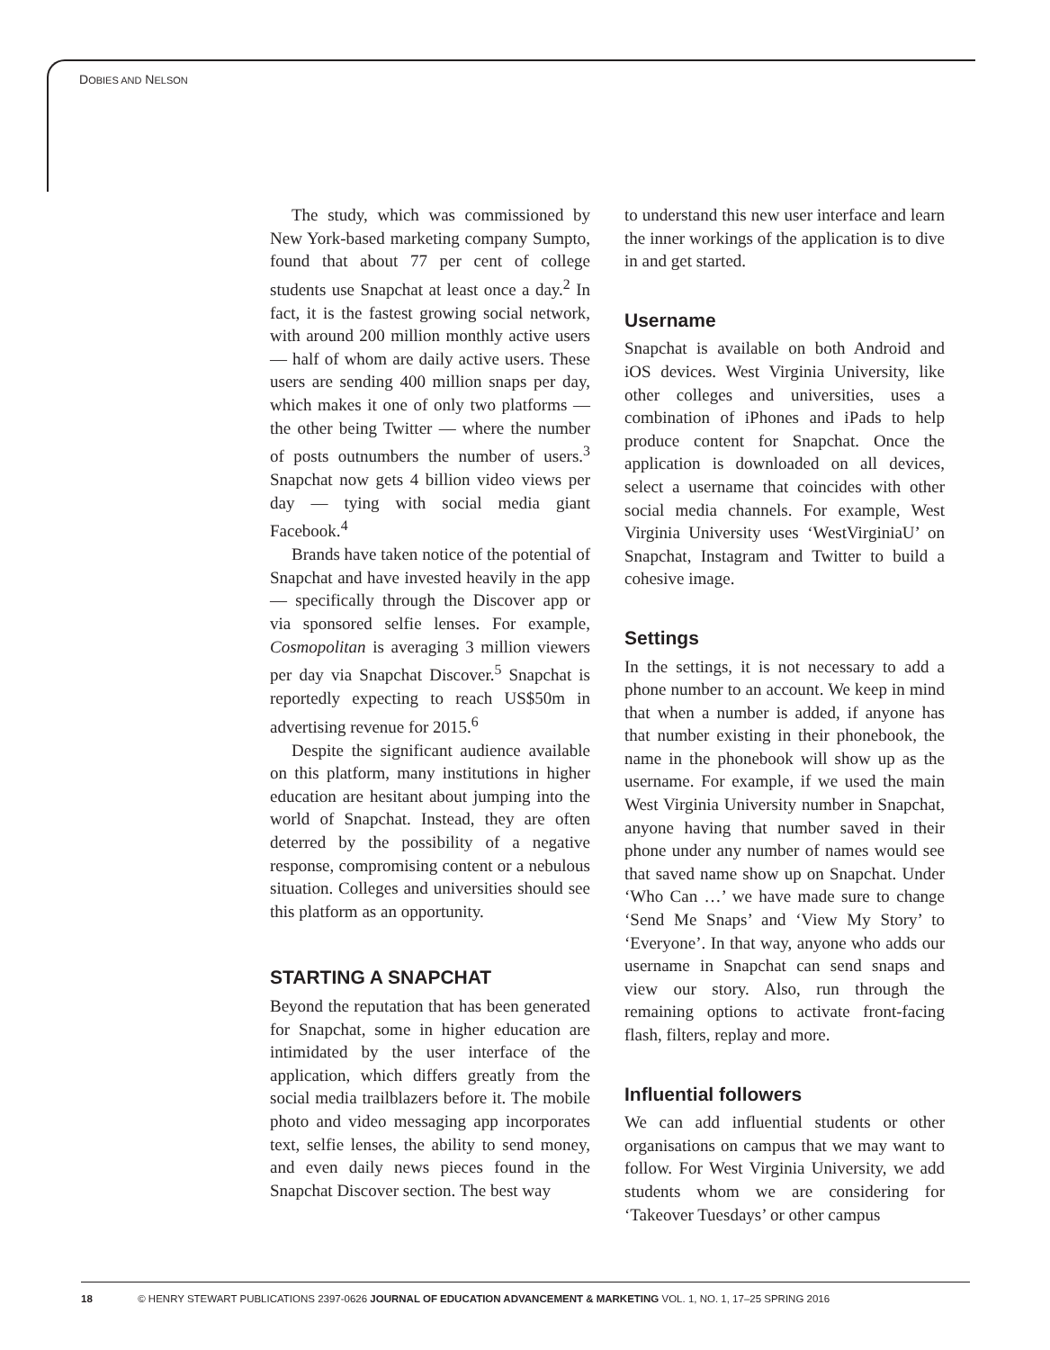DOBIES AND NELSON
The study, which was commissioned by New York-based marketing company Sumpto, found that about 77 per cent of college students use Snapchat at least once a day.<sup>2</sup> In fact, it is the fastest growing social network, with around 200 million monthly active users — half of whom are daily active users. These users are sending 400 million snaps per day, which makes it one of only two platforms — the other being Twitter — where the number of posts outnumbers the number of users.<sup>3</sup> Snapchat now gets 4 billion video views per day — tying with social media giant Facebook.<sup>4</sup>
Brands have taken notice of the potential of Snapchat and have invested heavily in the app — specifically through the Discover app or via sponsored selfie lenses. For example, Cosmopolitan is averaging 3 million viewers per day via Snapchat Discover.<sup>5</sup> Snapchat is reportedly expecting to reach US$50m in advertising revenue for 2015.<sup>6</sup>
Despite the significant audience available on this platform, many institutions in higher education are hesitant about jumping into the world of Snapchat. Instead, they are often deterred by the possibility of a negative response, compromising content or a nebulous situation. Colleges and universities should see this platform as an opportunity.
STARTING A SNAPCHAT
Beyond the reputation that has been generated for Snapchat, some in higher education are intimidated by the user interface of the application, which differs greatly from the social media trailblazers before it. The mobile photo and video messaging app incorporates text, selfie lenses, the ability to send money, and even daily news pieces found in the Snapchat Discover section. The best way
to understand this new user interface and learn the inner workings of the application is to dive in and get started.
Username
Snapchat is available on both Android and iOS devices. West Virginia University, like other colleges and universities, uses a combination of iPhones and iPads to help produce content for Snapchat. Once the application is downloaded on all devices, select a username that coincides with other social media channels. For example, West Virginia University uses ‘WestVirginiaU’ on Snapchat, Instagram and Twitter to build a cohesive image.
Settings
In the settings, it is not necessary to add a phone number to an account. We keep in mind that when a number is added, if anyone has that number existing in their phonebook, the name in the phonebook will show up as the username. For example, if we used the main West Virginia University number in Snapchat, anyone having that number saved in their phone under any number of names would see that saved name show up on Snapchat. Under ‘Who Can …’ we have made sure to change ‘Send Me Snaps’ and ‘View My Story’ to ‘Everyone’. In that way, anyone who adds our username in Snapchat can send snaps and view our story. Also, run through the remaining options to activate front-facing flash, filters, replay and more.
Influential followers
We can add influential students or other organisations on campus that we may want to follow. For West Virginia University, we add students whom we are considering for ‘Takeover Tuesdays’ or other campus
18 © HENRY STEWART PUBLICATIONS 2397-0626 JOURNAL OF EDUCATION ADVANCEMENT & MARKETING VOL. 1, NO. 1, 17–25 SPRING 2016